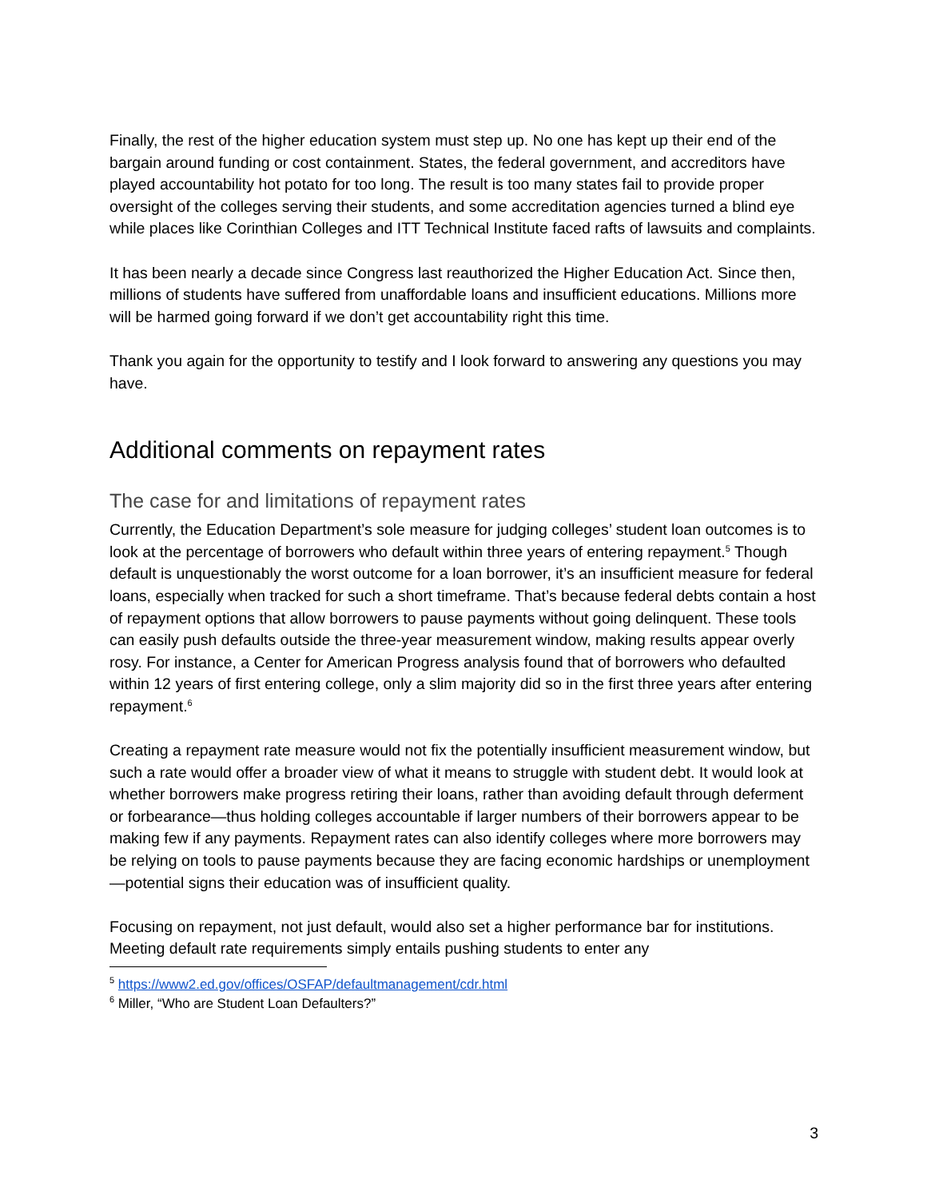Finally, the rest of the higher education system must step up. No one has kept up their end of the bargain around funding or cost containment. States, the federal government, and accreditors have played accountability hot potato for too long. The result is too many states fail to provide proper oversight of the colleges serving their students, and some accreditation agencies turned a blind eye while places like Corinthian Colleges and ITT Technical Institute faced rafts of lawsuits and complaints.
It has been nearly a decade since Congress last reauthorized the Higher Education Act. Since then, millions of students have suffered from unaffordable loans and insufficient educations. Millions more will be harmed going forward if we don’t get accountability right this time.
Thank you again for the opportunity to testify and I look forward to answering any questions you may have.
Additional comments on repayment rates
The case for and limitations of repayment rates
Currently, the Education Department’s sole measure for judging colleges’ student loan outcomes is to look at the percentage of borrowers who default within three years of entering repayment.<sup>5</sup> Though default is unquestionably the worst outcome for a loan borrower, it’s an insufficient measure for federal loans, especially when tracked for such a short timeframe. That’s because federal debts contain a host of repayment options that allow borrowers to pause payments without going delinquent. These tools can easily push defaults outside the three-year measurement window, making results appear overly rosy. For instance, a Center for American Progress analysis found that of borrowers who defaulted within 12 years of first entering college, only a slim majority did so in the first three years after entering repayment.<sup>6</sup>
Creating a repayment rate measure would not fix the potentially insufficient measurement window, but such a rate would offer a broader view of what it means to struggle with student debt. It would look at whether borrowers make progress retiring their loans, rather than avoiding default through deferment or forbearance—thus holding colleges accountable if larger numbers of their borrowers appear to be making few if any payments. Repayment rates can also identify colleges where more borrowers may be relying on tools to pause payments because they are facing economic hardships or unemployment—potential signs their education was of insufficient quality.
Focusing on repayment, not just default, would also set a higher performance bar for institutions. Meeting default rate requirements simply entails pushing students to enter any
<sup>5</sup> https://www2.ed.gov/offices/OSFAP/defaultmanagement/cdr.html
<sup>6</sup> Miller, “Who are Student Loan Defaulters?”
3